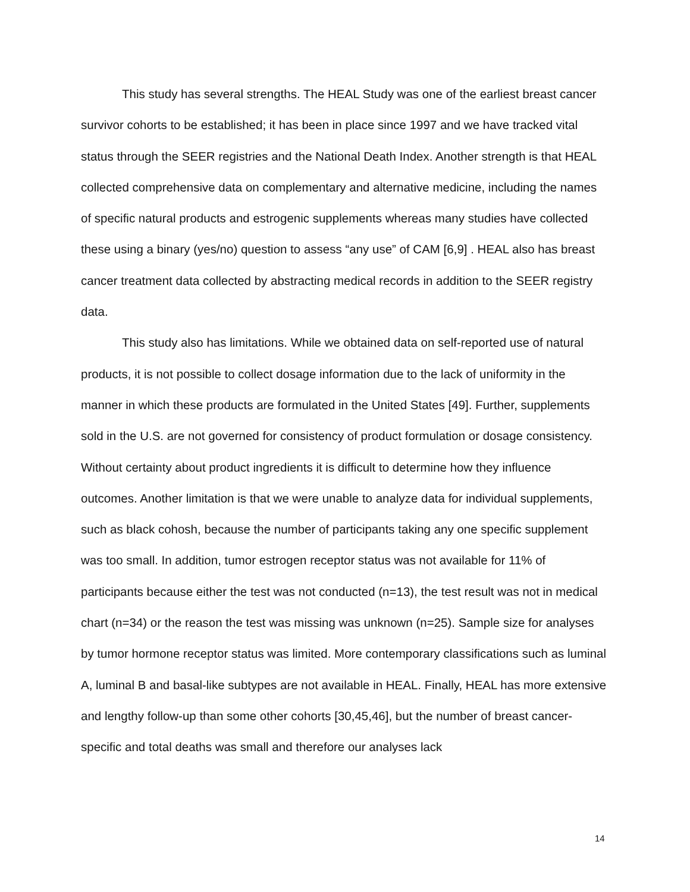This study has several strengths. The HEAL Study was one of the earliest breast cancer survivor cohorts to be established; it has been in place since 1997 and we have tracked vital status through the SEER registries and the National Death Index. Another strength is that HEAL collected comprehensive data on complementary and alternative medicine, including the names of specific natural products and estrogenic supplements whereas many studies have collected these using a binary (yes/no) question to assess “any use” of CAM [6,9] . HEAL also has breast cancer treatment data collected by abstracting medical records in addition to the SEER registry data.
This study also has limitations. While we obtained data on self-reported use of natural products, it is not possible to collect dosage information due to the lack of uniformity in the manner in which these products are formulated in the United States [49]. Further, supplements sold in the U.S. are not governed for consistency of product formulation or dosage consistency. Without certainty about product ingredients it is difficult to determine how they influence outcomes. Another limitation is that we were unable to analyze data for individual supplements, such as black cohosh, because the number of participants taking any one specific supplement was too small. In addition, tumor estrogen receptor status was not available for 11% of participants because either the test was not conducted (n=13), the test result was not in medical chart (n=34) or the reason the test was missing was unknown (n=25). Sample size for analyses by tumor hormone receptor status was limited. More contemporary classifications such as luminal A, luminal B and basal-like subtypes are not available in HEAL. Finally, HEAL has more extensive and lengthy follow-up than some other cohorts [30,45,46], but the number of breast cancer-specific and total deaths was small and therefore our analyses lack
14